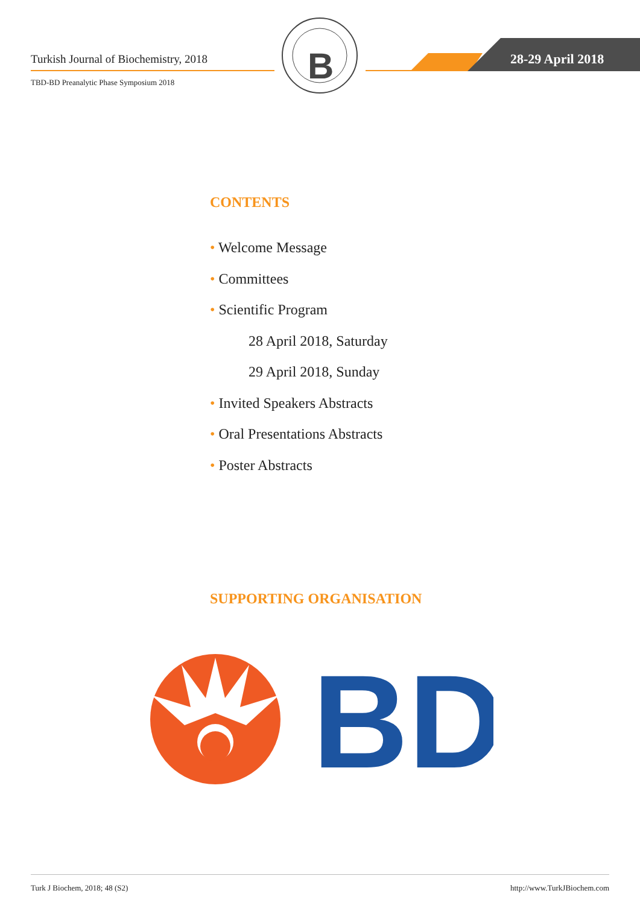B
Turkish Journal of Biochemistry, 2018
TBD-BD Preanalytic Phase Symposium 2018
28-29 April 2018
CONTENTS
• Welcome Message
• Committees
• Scientific Program
28 April 2018, Saturday
29 April 2018, Sunday
• Invited Speakers Abstracts
• Oral Presentations Abstracts
• Poster Abstracts
SUPPORTING ORGANISATION
BD
Turk J Biochem, 2018; 48 (S2) http://www.TurkJBiochem.com